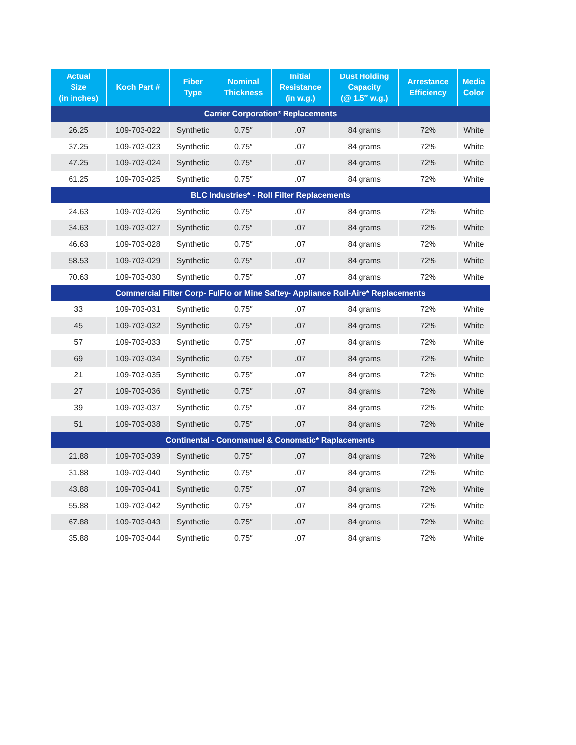| Actual Size (in inches) | Koch Part # | Fiber Type | Nominal Thickness | Initial Resistance (in w.g.) | Dust Holding Capacity (@ 1.5″ w.g.) | Arrestance Efficiency | Media Color |
| --- | --- | --- | --- | --- | --- | --- | --- |
| Carrier Corporation* Replacements | | | | | | | |
| 26.25 | 109-703-022 | Synthetic | 0.75″ | .07 | 84 grams | 72% | White |
| 37.25 | 109-703-023 | Synthetic | 0.75″ | .07 | 84 grams | 72% | White |
| 47.25 | 109-703-024 | Synthetic | 0.75″ | .07 | 84 grams | 72% | White |
| 61.25 | 109-703-025 | Synthetic | 0.75″ | .07 | 84 grams | 72% | White |
| BLC Industries* - Roll Filter Replacements | | | | | | | |
| 24.63 | 109-703-026 | Synthetic | 0.75″ | .07 | 84 grams | 72% | White |
| 34.63 | 109-703-027 | Synthetic | 0.75″ | .07 | 84 grams | 72% | White |
| 46.63 | 109-703-028 | Synthetic | 0.75″ | .07 | 84 grams | 72% | White |
| 58.53 | 109-703-029 | Synthetic | 0.75″ | .07 | 84 grams | 72% | White |
| 70.63 | 109-703-030 | Synthetic | 0.75″ | .07 | 84 grams | 72% | White |
| Commercial Filter Corp- FulFlo or Mine Saftey- Appliance Roll-Aire* Replacements | | | | | | | |
| 33 | 109-703-031 | Synthetic | 0.75″ | .07 | 84 grams | 72% | White |
| 45 | 109-703-032 | Synthetic | 0.75″ | .07 | 84 grams | 72% | White |
| 57 | 109-703-033 | Synthetic | 0.75″ | .07 | 84 grams | 72% | White |
| 69 | 109-703-034 | Synthetic | 0.75″ | .07 | 84 grams | 72% | White |
| 21 | 109-703-035 | Synthetic | 0.75″ | .07 | 84 grams | 72% | White |
| 27 | 109-703-036 | Synthetic | 0.75″ | .07 | 84 grams | 72% | White |
| 39 | 109-703-037 | Synthetic | 0.75″ | .07 | 84 grams | 72% | White |
| 51 | 109-703-038 | Synthetic | 0.75″ | .07 | 84 grams | 72% | White |
| Continental - Conomanuel & Conomatic* Raplacements | | | | | | | |
| 21.88 | 109-703-039 | Synthetic | 0.75″ | .07 | 84 grams | 72% | White |
| 31.88 | 109-703-040 | Synthetic | 0.75″ | .07 | 84 grams | 72% | White |
| 43.88 | 109-703-041 | Synthetic | 0.75″ | .07 | 84 grams | 72% | White |
| 55.88 | 109-703-042 | Synthetic | 0.75″ | .07 | 84 grams | 72% | White |
| 67.88 | 109-703-043 | Synthetic | 0.75″ | .07 | 84 grams | 72% | White |
| 35.88 | 109-703-044 | Synthetic | 0.75″ | .07 | 84 grams | 72% | White |